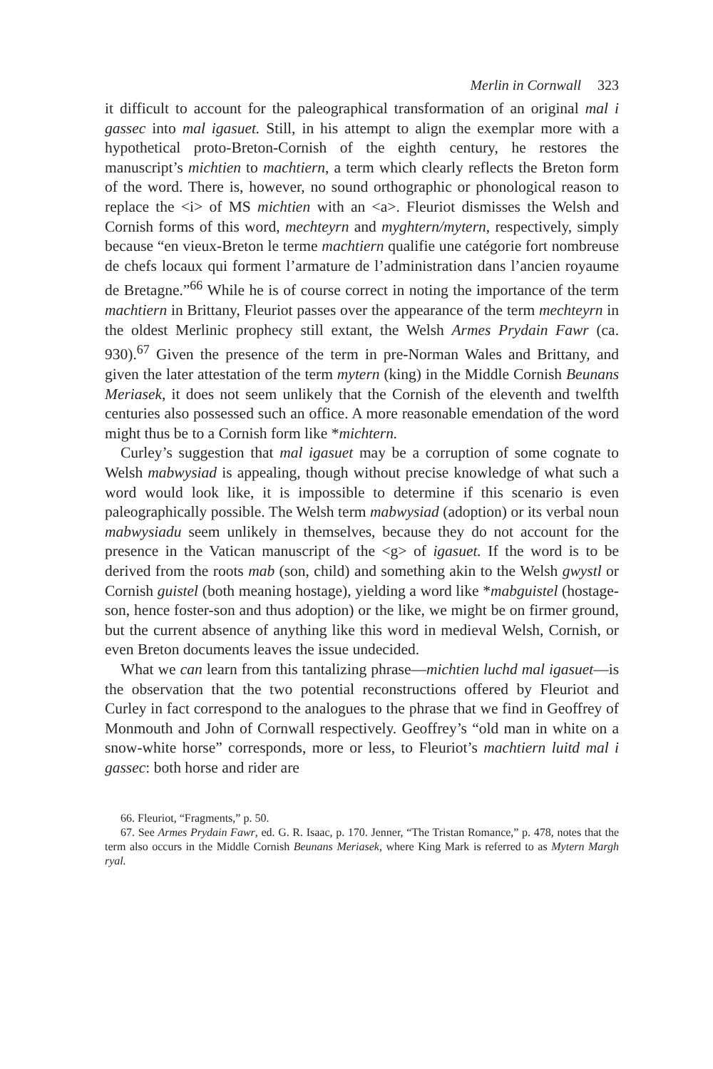Merlin in Cornwall 323
it difficult to account for the paleographical transformation of an original mal i gassec into mal igasuet. Still, in his attempt to align the exemplar more with a hypothetical proto-Breton-Cornish of the eighth century, he restores the manuscript’s michtien to machtiern, a term which clearly reflects the Breton form of the word. There is, however, no sound orthographic or phonological reason to replace the <i> of MS michtien with an <a>. Fleuriot dismisses the Welsh and Cornish forms of this word, mechteyrn and myghtern/mytern, respectively, simply because “en vieux-Breton le terme machtiern qualifie une catégorie fort nombreuse de chefs locaux qui forment l’armature de l’administration dans l’ancien royaume de Bretagne.”<sup>66</sup> While he is of course correct in noting the importance of the term machtiern in Brittany, Fleuriot passes over the appearance of the term mechteyrn in the oldest Merlinic prophecy still extant, the Welsh Armes Prydain Fawr (ca. 930).<sup>67</sup> Given the presence of the term in pre-Norman Wales and Brittany, and given the later attestation of the term mytern (king) in the Middle Cornish Beunans Meriasek, it does not seem unlikely that the Cornish of the eleventh and twelfth centuries also possessed such an office. A more reasonable emendation of the word might thus be to a Cornish form like *michtern.
Curley’s suggestion that mal igasuet may be a corruption of some cognate to Welsh mabwysiad is appealing, though without precise knowledge of what such a word would look like, it is impossible to determine if this scenario is even paleographically possible. The Welsh term mabwysiad (adoption) or its verbal noun mabwysiadu seem unlikely in themselves, because they do not account for the presence in the Vatican manuscript of the <g> of igasuet. If the word is to be derived from the roots mab (son, child) and something akin to the Welsh gwystl or Cornish guistel (both meaning hostage), yielding a word like *mabguistel (hostage-son, hence foster-son and thus adoption) or the like, we might be on firmer ground, but the current absence of anything like this word in medieval Welsh, Cornish, or even Breton documents leaves the issue undecided.
What we can learn from this tantalizing phrase—michtien luchd mal igasuet—is the observation that the two potential reconstructions offered by Fleuriot and Curley in fact correspond to the analogues to the phrase that we find in Geoffrey of Monmouth and John of Cornwall respectively. Geoffrey’s “old man in white on a snow-white horse” corresponds, more or less, to Fleuriot’s machtiern luitd mal i gassec: both horse and rider are
66. Fleuriot, “Fragments,” p. 50.
67. See Armes Prydain Fawr, ed. G. R. Isaac, p. 170. Jenner, “The Tristan Romance,” p. 478, notes that the term also occurs in the Middle Cornish Beunans Meriasek, where King Mark is referred to as Mytern Margh ryal.